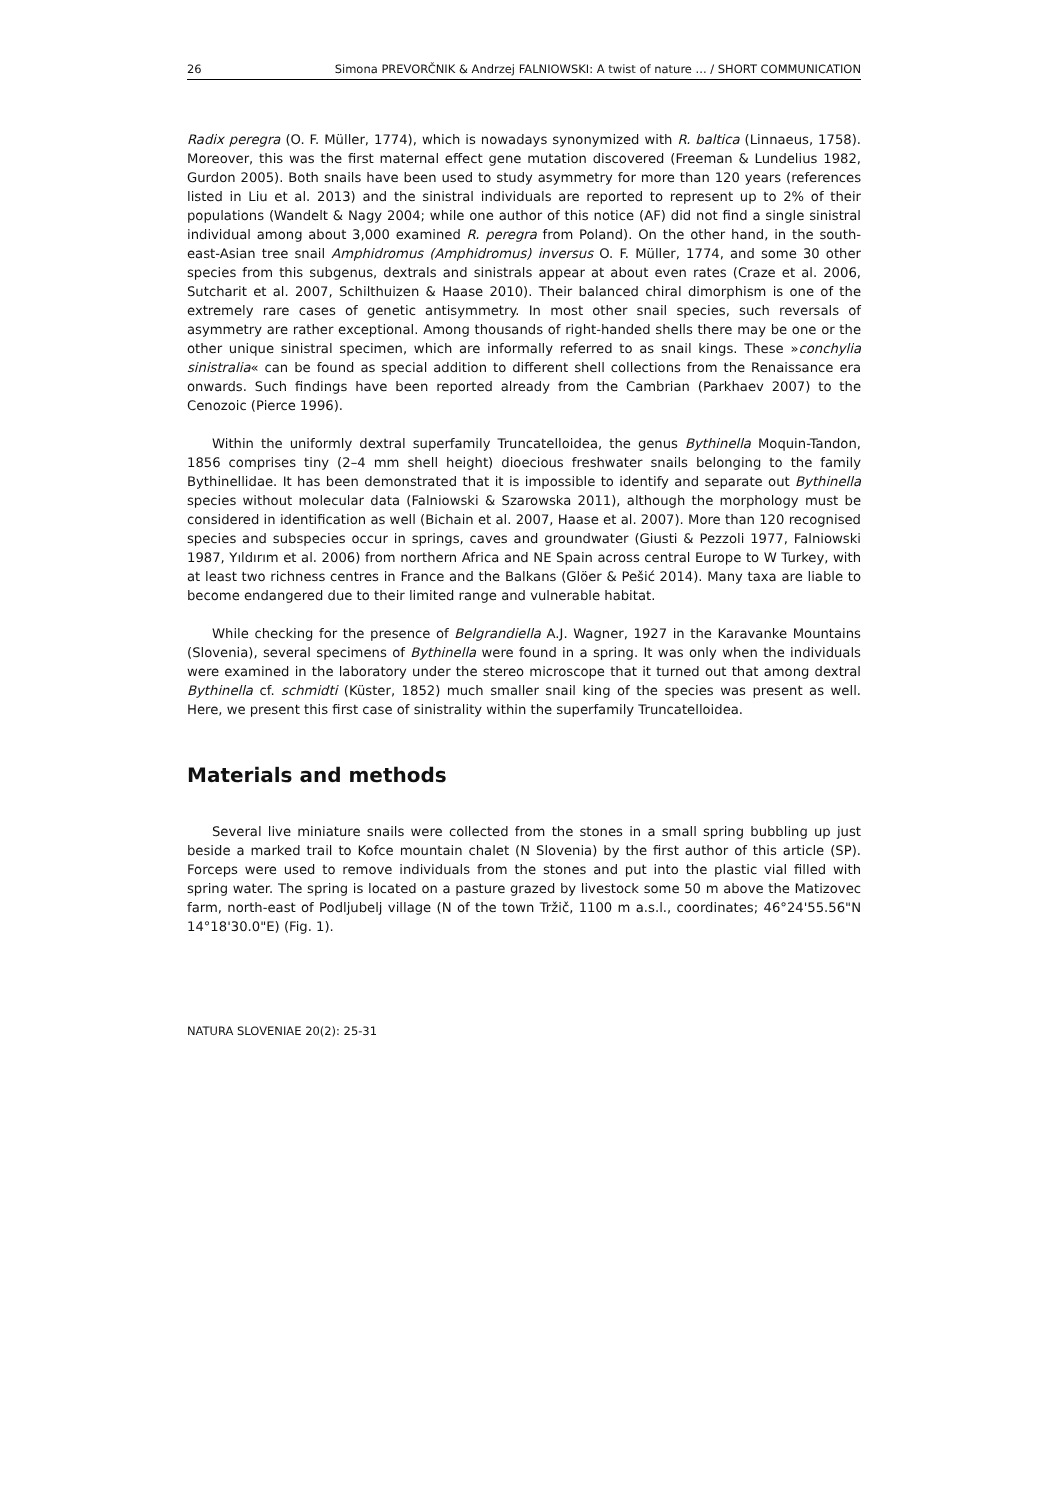26 Simona PREVORČNIK & Andrzej FALNIOWSKI: A twist of nature ... / SHORT COMMUNICATION
Radix peregra (O. F. Müller, 1774), which is nowadays synonymized with R. baltica (Linnaeus, 1758). Moreover, this was the first maternal effect gene mutation discovered (Freeman & Lundelius 1982, Gurdon 2005). Both snails have been used to study asymmetry for more than 120 years (references listed in Liu et al. 2013) and the sinistral individuals are reported to represent up to 2% of their populations (Wandelt & Nagy 2004; while one author of this notice (AF) did not find a single sinistral individual among about 3,000 examined R. peregra from Poland). On the other hand, in the south-east-Asian tree snail Amphidromus (Amphidromus) inversus O. F. Müller, 1774, and some 30 other species from this subgenus, dextrals and sinistrals appear at about even rates (Craze et al. 2006, Sutcharit et al. 2007, Schilthuizen & Haase 2010). Their balanced chiral dimorphism is one of the extremely rare cases of genetic antisymmetry. In most other snail species, such reversals of asymmetry are rather exceptional. Among thousands of right-handed shells there may be one or the other unique sinistral specimen, which are informally referred to as snail kings. These »conchylia sinistralia« can be found as special addition to different shell collections from the Renaissance era onwards. Such findings have been reported already from the Cambrian (Parkhaev 2007) to the Cenozoic (Pierce 1996).
Within the uniformly dextral superfamily Truncatelloidea, the genus Bythinella Moquin-Tandon, 1856 comprises tiny (2–4 mm shell height) dioecious freshwater snails belonging to the family Bythinellidae. It has been demonstrated that it is impossible to identify and separate out Bythinella species without molecular data (Falniowski & Szarowska 2011), although the morphology must be considered in identification as well (Bichain et al. 2007, Haase et al. 2007). More than 120 recognised species and subspecies occur in springs, caves and groundwater (Giusti & Pezzoli 1977, Falniowski 1987, Yıldırım et al. 2006) from northern Africa and NE Spain across central Europe to W Turkey, with at least two richness centres in France and the Balkans (Glöer & Pešić 2014). Many taxa are liable to become endangered due to their limited range and vulnerable habitat.
While checking for the presence of Belgrandiella A.J. Wagner, 1927 in the Karavanke Mountains (Slovenia), several specimens of Bythinella were found in a spring. It was only when the individuals were examined in the laboratory under the stereo microscope that it turned out that among dextral Bythinella cf. schmidti (Küster, 1852) much smaller snail king of the species was present as well. Here, we present this first case of sinistrality within the superfamily Truncatelloidea.
Materials and methods
Several live miniature snails were collected from the stones in a small spring bubbling up just beside a marked trail to Kofce mountain chalet (N Slovenia) by the first author of this article (SP). Forceps were used to remove individuals from the stones and put into the plastic vial filled with spring water. The spring is located on a pasture grazed by livestock some 50 m above the Matizovec farm, north-east of Podljubelj village (N of the town Tržič, 1100 m a.s.l., coordinates; 46°24'55.56"N 14°18'30.0"E) (Fig. 1).
NATURA SLOVENIAE 20(2): 25-31